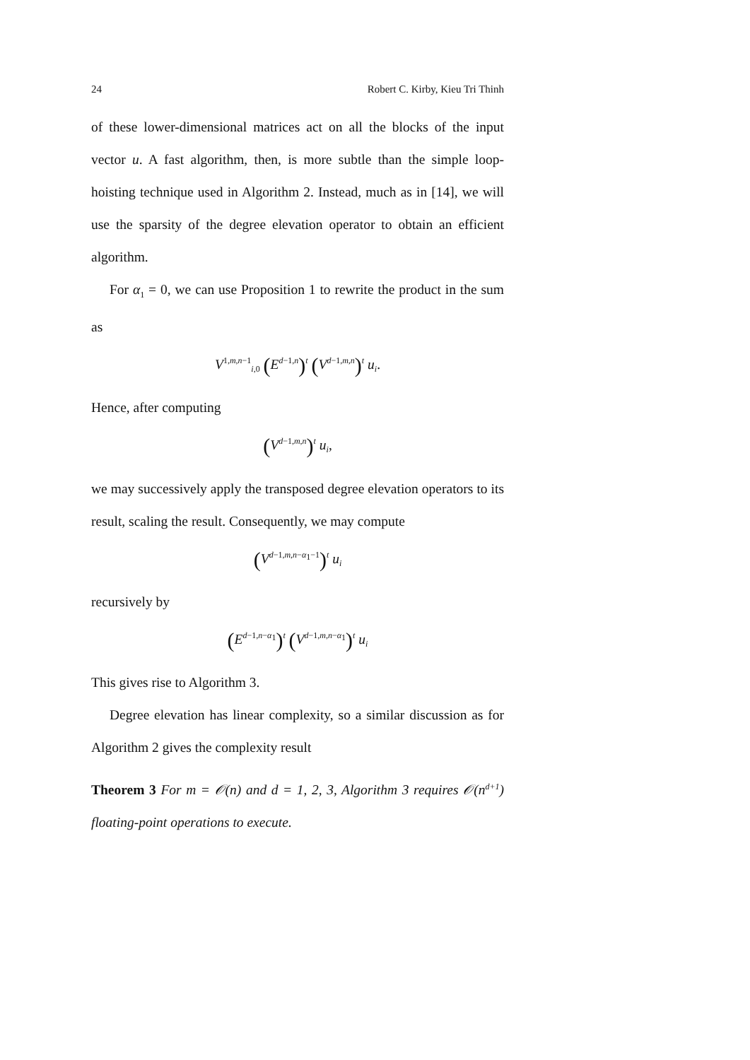24 Robert C. Kirby, Kieu Tri Thinh
of these lower-dimensional matrices act on all the blocks of the input vector u. A fast algorithm, then, is more subtle than the simple loop-hoisting technique used in Algorithm 2. Instead, much as in [14], we will use the sparsity of the degree elevation operator to obtain an efficient algorithm.
For α<sub>1</sub> = 0, we can use Proposition 1 to rewrite the product in the sum as
V<sup>1,m,n−1</sup><sub>i,0</sub> (E<sup>d−1,n</sup>)<sup>t</sup> (V<sup>d−1,m,n</sup>)<sup>t</sup> u<sub>i</sub>.
Hence, after computing
(V<sup>d−1,m,n</sup>)<sup>t</sup> u<sub>i</sub>,
we may successively apply the transposed degree elevation operators to its result, scaling the result. Consequently, we may compute
(V<sup>d−1,m,n−α<sub>1</sub>−1</sup>)<sup>t</sup> u<sub>i</sub>
recursively by
(E<sup>d−1,n−α<sub>1</sub></sup>)<sup>t</sup> (V<sup>d−1,m,n−α<sub>1</sub></sup>)<sup>t</sup> u<sub>i</sub>
This gives rise to Algorithm 3.
Degree elevation has linear complexity, so a similar discussion as for Algorithm 2 gives the complexity result
Theorem 3 For m = 𝒪(n) and d = 1, 2, 3, Algorithm 3 requires 𝒪(n<sup>d+1</sup>) floating-point operations to execute.